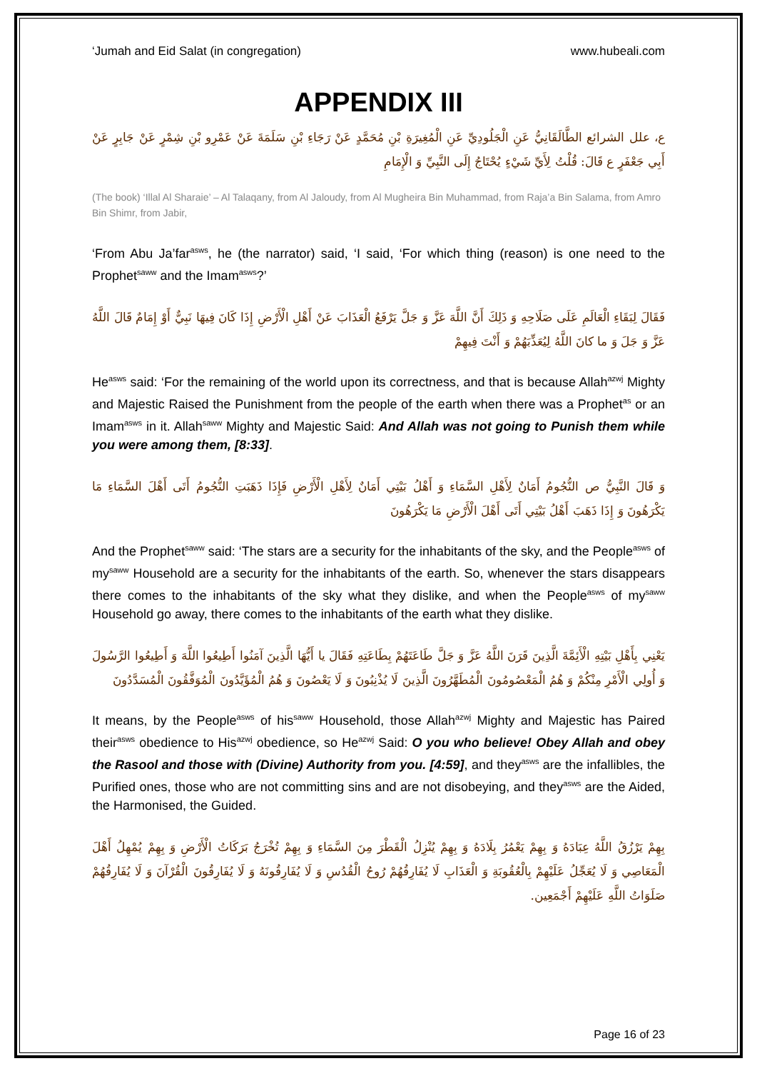‘Jumah and Eid Salat (in congregation) www.hubeali.com
APPENDIX III
ع، علل الشرائع الطَّالَقَانِيُّ عَنِ الْجَلُودِيِّ عَنِ الْمُغِيرَةِ بْنِ مُحَمَّدٍ عَنْ رَجَاءِ بْنِ سَلَمَةَ عَنْ عَمْرِو بْنِ شِمْرٍ عَنْ جَابِرٍ عَنْ أَبِي جَعْفَرٍ ع قَالَ: قُلْتُ لِأَيِّ شَيْ‏ءٍ يُحْتَاجُ إِلَى النَّبِيِّ وَ الْإِمَامِ
(The book) ‘Illal Al Sharaie’ – Al Talaqany, from Al Jaloudy, from Al Mugheira Bin Muhammad, from Raja’a Bin Salama, from Amro Bin Shimr, from Jabir,
‘From Abu Ja’far<sup>asws</sup>, he (the narrator) said, ‘I said, ‘For which thing (reason) is one need to the Prophet<sup>saww</sup> and the Imam<sup>asws</sup>?’
فَقَالَ لِبَقَاءِ الْعَالَمِ عَلَى صَلَاحِهِ وَ ذَلِكَ أَنَّ اللَّهَ عَزَّ وَ جَلَّ يَرْفَعُ الْعَذَابَ عَنْ أَهْلِ الْأَرْضِ إِذَا كَانَ فِيهَا نَبِيٌّ أَوْ إِمَامٌ قَالَ اللَّهُ عَزَّ وَ جَلَ‏ وَ ما كانَ اللَّهُ لِيُعَذِّبَهُمْ وَ أَنْتَ فِيهِمْ
He<sup>asws</sup> said: ‘For the remaining of the world upon its correctness, and that is because Allah<sup>azwj</sup> Mighty and Majestic Raised the Punishment from the people of the earth when there was a Prophet<sup>as</sup> or an Imam<sup>asws</sup> in it. Allah<sup>saww</sup> Mighty and Majestic Said: And Allah was not going to Punish them while you were among them, [8:33].
وَ قَالَ النَّبِيُّ ص النُّجُومُ أَمَانٌ لِأَهْلِ السَّمَاءِ وَ أَهْلُ بَيْتِي أَمَانٌ لِأَهْلِ الْأَرْضِ فَإِذَا ذَهَبَتِ النُّجُومُ أَتَى أَهْلَ السَّمَاءِ مَا يَكْرَهُونَ وَ إِذَا ذَهَبَ أَهْلُ بَيْتِي أَتَى أَهْلَ الْأَرْضِ مَا يَكْرَهُونَ
And the Prophet<sup>saww</sup> said: ‘The stars are a security for the inhabitants of the sky, and the People<sup>asws</sup> of my<sup>saww</sup> Household are a security for the inhabitants of the earth. So, whenever the stars disappears there comes to the inhabitants of the sky what they dislike, and when the People<sup>asws</sup> of my<sup>saww</sup> Household go away, there comes to the inhabitants of the earth what they dislike.
يَعْنِي بِأَهْلِ بَيْتِهِ الْأَئِمَّةَ الَّذِينَ قَرَنَ اللَّهُ عَزَّ وَ جَلَّ طَاعَتَهُمْ بِطَاعَتِهِ فَقَالَ يا أَيُّهَا الَّذِينَ آمَنُوا أَطِيعُوا اللَّهَ وَ أَطِيعُوا الرَّسُولَ وَ أُولِي الْأَمْرِ مِنْكُمْ وَ هُمُ الْمَعْصُومُونَ الْمُطَهَّرُونَ الَّذِينَ لَا يُذْنِبُونَ وَ لَا يَعْصُونَ وَ هُمُ الْمُؤَيَّدُونَ الْمُوَفَّقُونَ الْمُسَدَّدُونَ
It means, by the People<sup>asws</sup> of his<sup>saww</sup> Household, those Allah<sup>azwj</sup> Mighty and Majestic has Paired their<sup>asws</sup> obedience to His<sup>azwj</sup> obedience, so He<sup>azwj</sup> Said: O you who believe! Obey Allah and obey the Rasool and those with (Divine) Authority from you. [4:59], and they<sup>asws</sup> are the infallibles, the Purified ones, those who are not committing sins and are not disobeying, and they<sup>asws</sup> are the Aided, the Harmonised, the Guided.
بِهِمْ يَرْزُقُ اللَّهُ عِبَادَهُ وَ بِهِمْ يَعْمُرُ بِلَادَهُ وَ بِهِمْ يُنْزِلُ الْقَطْرَ مِنَ السَّمَاءِ وَ بِهِمْ تُخْرَجُ بَرَكَاتُ الْأَرْضِ وَ بِهِمْ يُمْهِلُ أَهْلَ الْمَعَاصِي وَ لَا يُعَجِّلُ عَلَيْهِمْ بِالْعُقُوبَةِ وَ الْعَذَابِ لَا يُفَارِقُهُمْ رُوحُ الْقُدُسِ وَ لَا يُفَارِقُونَهُ وَ لَا يُفَارِقُونَ الْقُرْآنَ وَ لَا يُفَارِقُهُمْ صَلَوَاتُ اللَّهِ عَلَيْهِمْ أَجْمَعِين.
Page 16 of 23